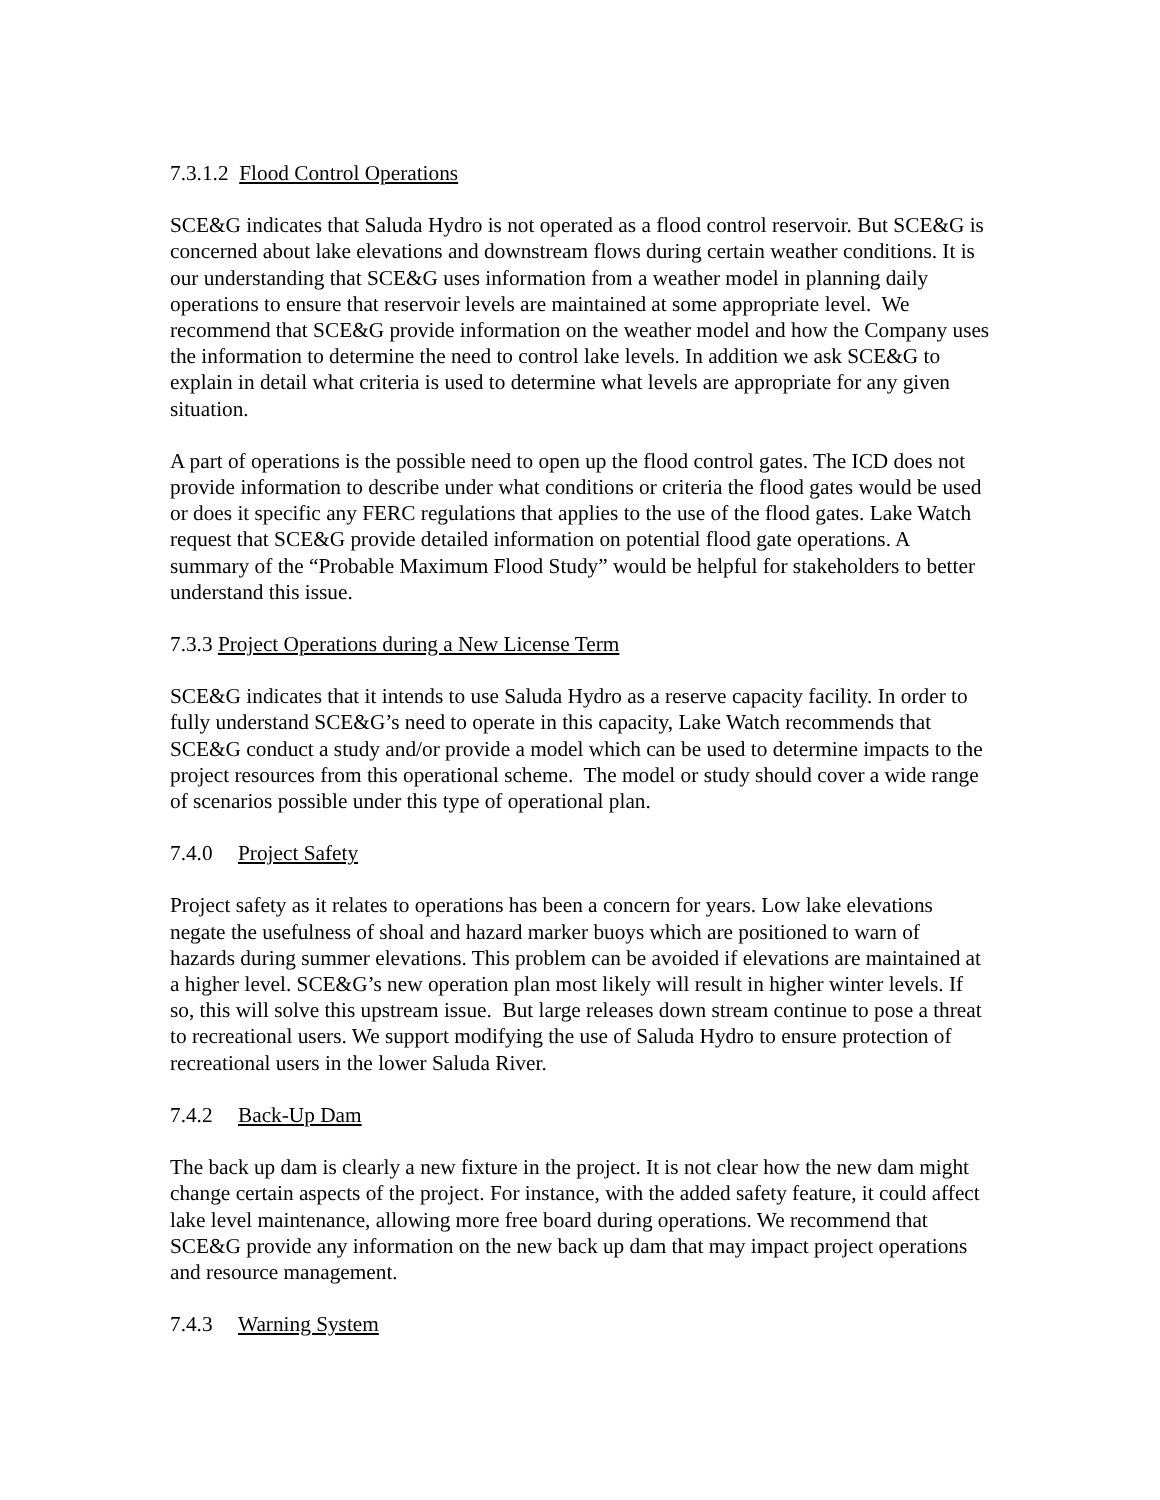7.3.1.2 Flood Control Operations
SCE&G indicates that Saluda Hydro is not operated as a flood control reservoir. But SCE&G is concerned about lake elevations and downstream flows during certain weather conditions. It is our understanding that SCE&G uses information from a weather model in planning daily operations to ensure that reservoir levels are maintained at some appropriate level. We recommend that SCE&G provide information on the weather model and how the Company uses the information to determine the need to control lake levels. In addition we ask SCE&G to explain in detail what criteria is used to determine what levels are appropriate for any given situation.
A part of operations is the possible need to open up the flood control gates. The ICD does not provide information to describe under what conditions or criteria the flood gates would be used or does it specific any FERC regulations that applies to the use of the flood gates. Lake Watch request that SCE&G provide detailed information on potential flood gate operations. A summary of the “Probable Maximum Flood Study” would be helpful for stakeholders to better understand this issue.
7.3.3 Project Operations during a New License Term
SCE&G indicates that it intends to use Saluda Hydro as a reserve capacity facility. In order to fully understand SCE&G’s need to operate in this capacity, Lake Watch recommends that SCE&G conduct a study and/or provide a model which can be used to determine impacts to the project resources from this operational scheme. The model or study should cover a wide range of scenarios possible under this type of operational plan.
7.4.0 Project Safety
Project safety as it relates to operations has been a concern for years. Low lake elevations negate the usefulness of shoal and hazard marker buoys which are positioned to warn of hazards during summer elevations. This problem can be avoided if elevations are maintained at a higher level. SCE&G’s new operation plan most likely will result in higher winter levels. If so, this will solve this upstream issue. But large releases down stream continue to pose a threat to recreational users. We support modifying the use of Saluda Hydro to ensure protection of recreational users in the lower Saluda River.
7.4.2 Back-Up Dam
The back up dam is clearly a new fixture in the project. It is not clear how the new dam might change certain aspects of the project. For instance, with the added safety feature, it could affect lake level maintenance, allowing more free board during operations. We recommend that SCE&G provide any information on the new back up dam that may impact project operations and resource management.
7.4.3 Warning System